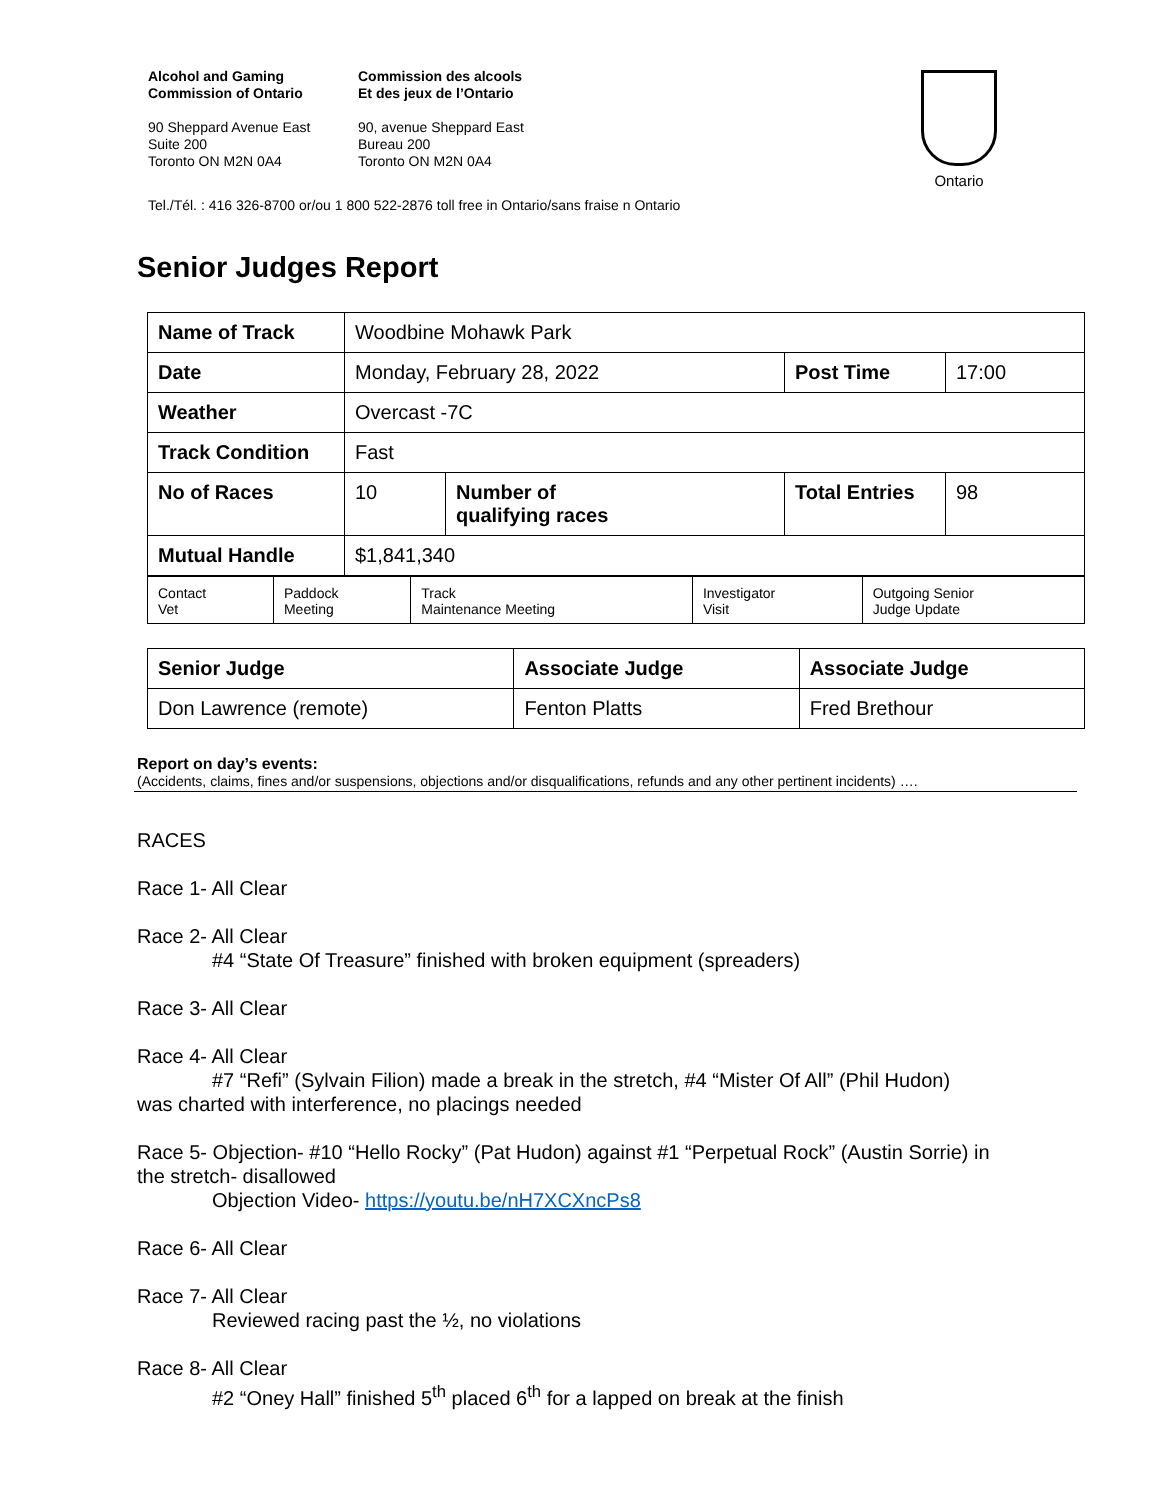Alcohol and Gaming
Commission of Ontario
Commission des alcools
Et des jeux de l’Ontario
90 Sheppard Avenue East
Suite 200
Toronto ON M2N 0A4
90, avenue Sheppard East
Bureau 200
Toronto ON M2N 0A4
Tel./Tél. : 416 326-8700 or/ou 1 800 522-2876 toll free in Ontario/sans fraise n Ontario
Ontario
Senior Judges Report
| Name of Track | Woodbine Mohawk Park | | | |
| Date | Monday, February 28, 2022 | | Post Time | 17:00 |
| Weather | Overcast -7C | | | |
| Track Condition | Fast | | | |
| No of Races | 10 | Number of qualifying races | Total Entries | 98 |
| Mutual Handle | $1,841,340 | | | |
| Contact Vet | Paddock Meeting | Track Maintenance Meeting | Investigator Visit | Outgoing Senior Judge Update |
| Senior Judge | Associate Judge | Associate Judge |
| Don Lawrence (remote) | Fenton Platts | Fred Brethour |
Report on day’s events:
(Accidents, claims, fines and/or suspensions, objections and/or disqualifications, refunds and any other pertinent incidents) ….
RACES
Race 1- All Clear
Race 2- All Clear
#4 “State Of Treasure” finished with broken equipment (spreaders)
Race 3- All Clear
Race 4- All Clear
#7 “Refi” (Sylvain Filion) made a break in the stretch, #4 “Mister Of All” (Phil Hudon)
was charted with interference, no placings needed
Race 5- Objection- #10 “Hello Rocky” (Pat Hudon) against #1 “Perpetual Rock” (Austin Sorrie) in the stretch- disallowed
Objection Video- https://youtu.be/nH7XCXncPs8
Race 6- All Clear
Race 7- All Clear
Reviewed racing past the ½, no violations
Race 8- All Clear
#2 “Oney Hall” finished 5<sup>th</sup> placed 6<sup>th</sup> for a lapped on break at the finish